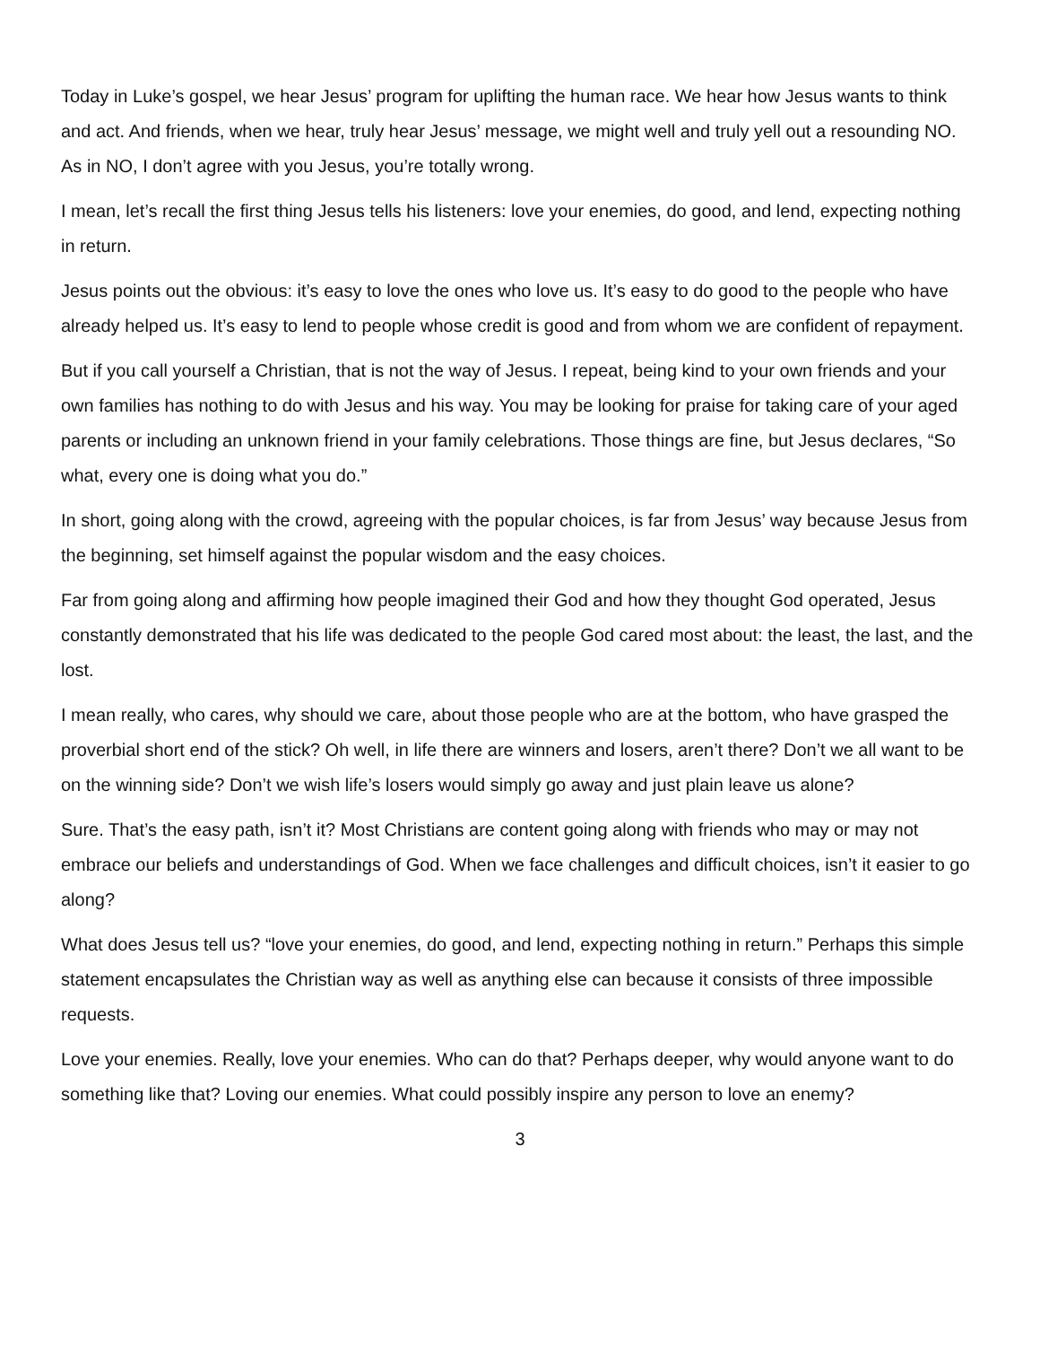Today in Luke’s gospel, we hear Jesus’ program for uplifting the human race. We hear how Jesus wants to think and act. And friends, when we hear, truly hear Jesus’ message, we might well and truly yell out a resounding NO. As in NO, I don’t agree with you Jesus, you’re totally wrong.
I mean, let’s recall the first thing Jesus tells his listeners: love your enemies, do good, and lend, expecting nothing in return.
Jesus points out the obvious: it’s easy to love the ones who love us. It’s easy to do good to the people who have already helped us. It’s easy to lend to people whose credit is good and from whom we are confident of repayment.
But if you call yourself a Christian, that is not the way of Jesus. I repeat, being kind to your own friends and your own families has nothing to do with Jesus and his way. You may be looking for praise for taking care of your aged parents or including an unknown friend in your family celebrations. Those things are fine, but Jesus declares, “So what, every one is doing what you do.”
In short, going along with the crowd, agreeing with the popular choices, is far from Jesus’ way because Jesus from the beginning, set himself against the popular wisdom and the easy choices.
Far from going along and affirming how people imagined their God and how they thought God operated, Jesus constantly demonstrated that his life was dedicated to the people God cared most about: the least, the last, and the lost.
I mean really, who cares, why should we care, about those people who are at the bottom, who have grasped the proverbial short end of the stick? Oh well, in life there are winners and losers, aren’t there? Don’t we all want to be on the winning side? Don’t we wish life’s losers would simply go away and just plain leave us alone?
Sure. That’s the easy path, isn’t it? Most Christians are content going along with friends who may or may not embrace our beliefs and understandings of God. When we face challenges and difficult choices, isn’t it easier to go along?
What does Jesus tell us? “love your enemies, do good, and lend, expecting nothing in return.” Perhaps this simple statement encapsulates the Christian way as well as anything else can because it consists of three impossible requests.
Love your enemies. Really, love your enemies. Who can do that? Perhaps deeper, why would anyone want to do something like that? Loving our enemies. What could possibly inspire any person to love an enemy?
3